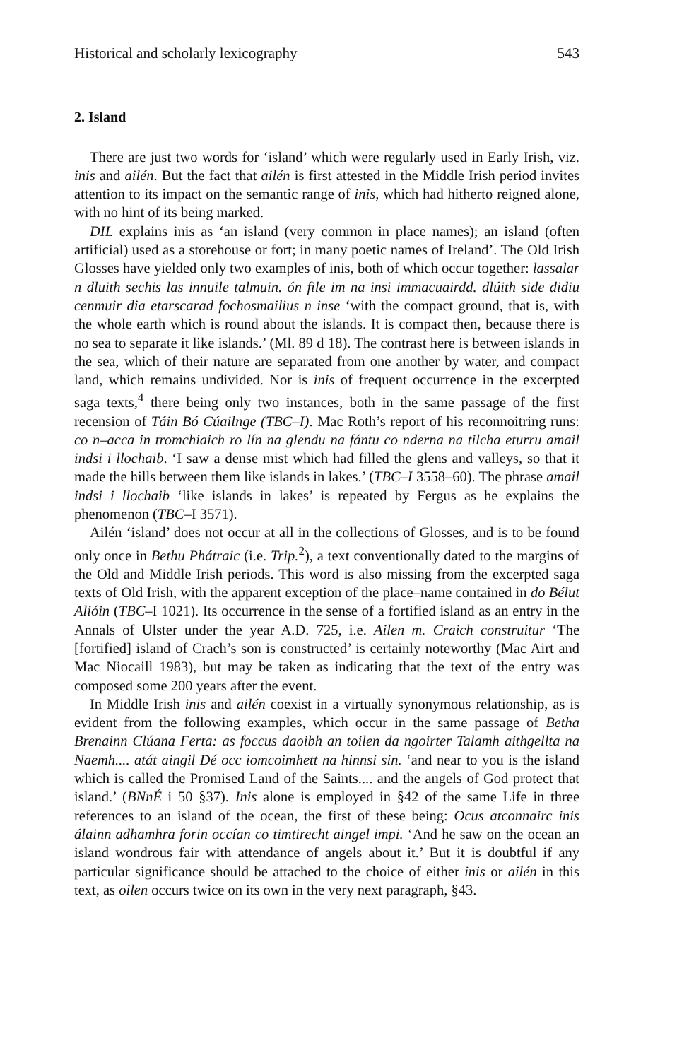Historical and scholarly lexicography 543
2. Island
There are just two words for ‘island’ which were regularly used in Early Irish, viz. inis and ailén. But the fact that ailén is first attested in the Middle Irish period invites attention to its impact on the semantic range of inis, which had hitherto reigned alone, with no hint of its being marked.
DIL explains inis as ‘an island (very common in place names); an island (often artificial) used as a storehouse or fort; in many poetic names of Ireland’. The Old Irish Glosses have yielded only two examples of inis, both of which occur together: lassalar n dluith sechis las innuile talmuin. ón file im na insi immacuairdd. dlúith side didiu cenmuir dia etarscarad fochosmailius n inse ‘with the compact ground, that is, with the whole earth which is round about the islands. It is compact then, because there is no sea to separate it like islands.’ (Ml. 89 d 18). The contrast here is between islands in the sea, which of their nature are separated from one another by water, and compact land, which remains undivided. Nor is inis of frequent occurrence in the excerpted saga texts,<sup>4</sup> there being only two instances, both in the same passage of the first recension of Táin Bó Cúailnge (TBC–I). Mac Roth’s report of his reconnoitring runs: co n–acca in tromchiaich ro lín na glendu na fántu co nderna na tilcha eturru amail indsi i llochaib. ‘I saw a dense mist which had filled the glens and valleys, so that it made the hills between them like islands in lakes.’ (TBC–I 3558–60). The phrase amail indsi i llochaib ‘like islands in lakes’ is repeated by Fergus as he explains the phenomenon (TBC–I 3571).
Ailén ‘island’ does not occur at all in the collections of Glosses, and is to be found only once in Bethu Phátraic (i.e. Trip.<sup>2</sup>), a text conventionally dated to the margins of the Old and Middle Irish periods. This word is also missing from the excerpted saga texts of Old Irish, with the apparent exception of the place–name contained in do Bélut Alióin (TBC–I 1021). Its occurrence in the sense of a fortified island as an entry in the Annals of Ulster under the year A.D. 725, i.e. Ailen m. Craich construitur ‘The [fortified] island of Crach’s son is constructed’ is certainly noteworthy (Mac Airt and Mac Niocaill 1983), but may be taken as indicating that the text of the entry was composed some 200 years after the event.
In Middle Irish inis and ailén coexist in a virtually synonymous relationship, as is evident from the following examples, which occur in the same passage of Betha Brenainn Clúana Ferta: as foccus daoibh an toilen da ngoirter Talamh aithgellta na Naemh.... atát aingil Dé occ iomcoimhett na hinnsi sin. ‘and near to you is the island which is called the Promised Land of the Saints.... and the angels of God protect that island.’ (BNnÉ i 50 §37). Inis alone is employed in §42 of the same Life in three references to an island of the ocean, the first of these being: Ocus atconnairc inis álainn adhamhra forin occían co timtirecht aingel impi. ‘And he saw on the ocean an island wondrous fair with attendance of angels about it.’ But it is doubtful if any particular significance should be attached to the choice of either inis or ailén in this text, as oilen occurs twice on its own in the very next paragraph, §43.